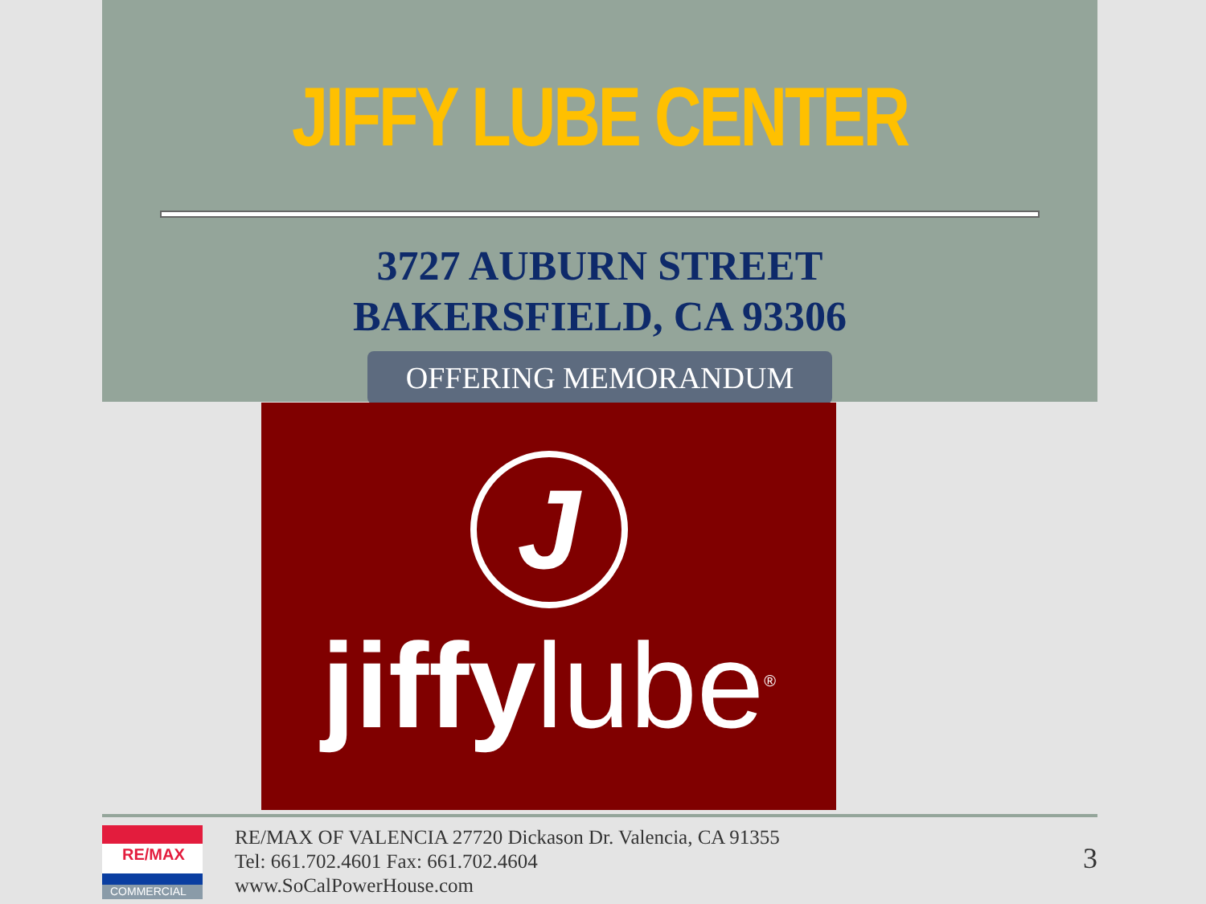JIFFY LUBE CENTER
3727 AUBURN STREET
BAKERSFIELD, CA 93306
OFFERING MEMORANDUM
J
jiffylube<sup>®</sup>
RE/MAX
COMMERCIAL
RE/MAX OF VALENCIA 27720 Dickason Dr. Valencia, CA 91355
Tel: 661.702.4601 Fax: 661.702.4604
www.SoCalPowerHouse.com
3